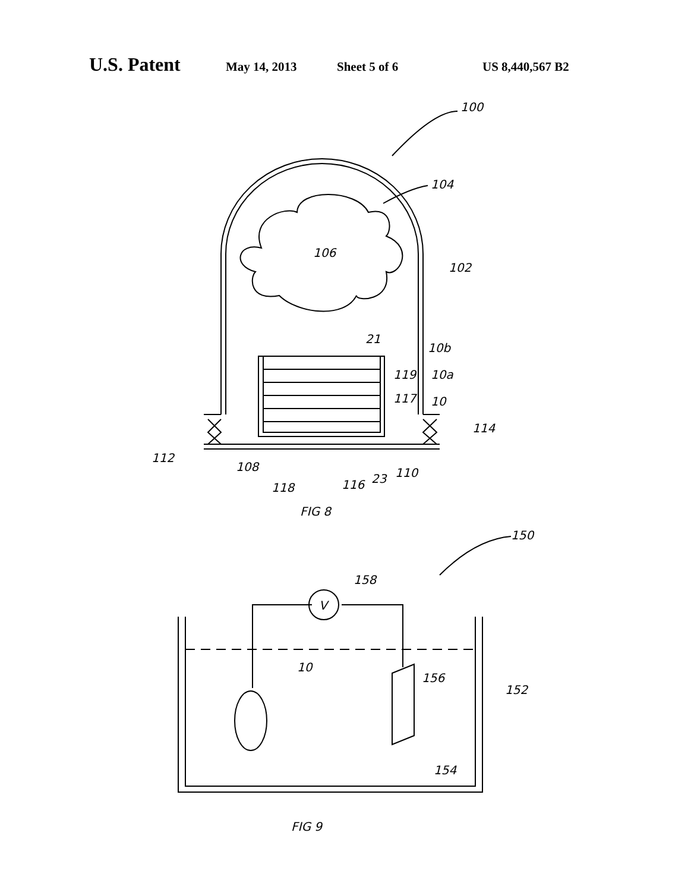U.S. Patent May 14, 2013 Sheet 5 of 6 US 8,440,567 B2
100
104
106
102
21
10b
119
10a
117
10
114
112
108
118
116
23
110
FIG 8
150
158
V
10
156
152
154
FIG 9